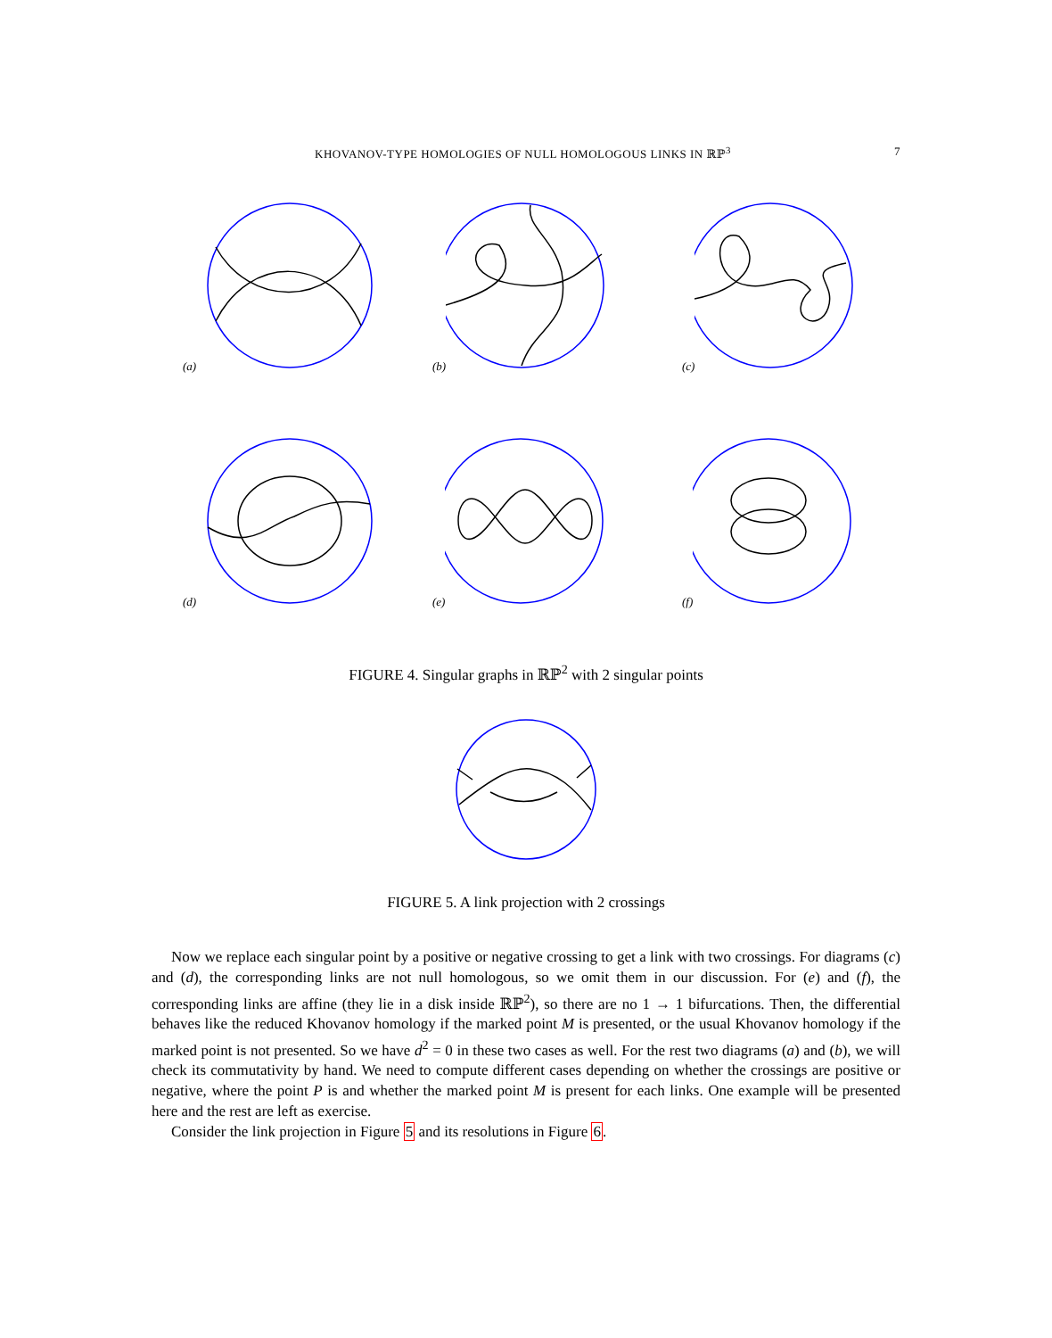KHOVANOV-TYPE HOMOLOGIES OF NULL HOMOLOGOUS LINKS IN ℝℙ<sup>3</sup> 7
(a)
(b)
(c)
(d)
(e)
(f)
FIGURE 4. Singular graphs in ℝℙ<sup>2</sup> with 2 singular points
FIGURE 5. A link projection with 2 crossings
Now we replace each singular point by a positive or negative crossing to get a link with two crossings. For diagrams (c) and (d), the corresponding links are not null homologous, so we omit them in our discussion. For (e) and (f), the corresponding links are affine (they lie in a disk inside ℝℙ<sup>2</sup>), so there are no 1 → 1 bifurcations. Then, the differential behaves like the reduced Khovanov homology if the marked point M is presented, or the usual Khovanov homology if the marked point is not presented. So we have d<sup>2</sup> = 0 in these two cases as well. For the rest two diagrams (a) and (b), we will check its commutativity by hand. We need to compute different cases depending on whether the crossings are positive or negative, where the point P is and whether the marked point M is present for each links. One example will be presented here and the rest are left as exercise.
Consider the link projection in Figure 5 and its resolutions in Figure 6.